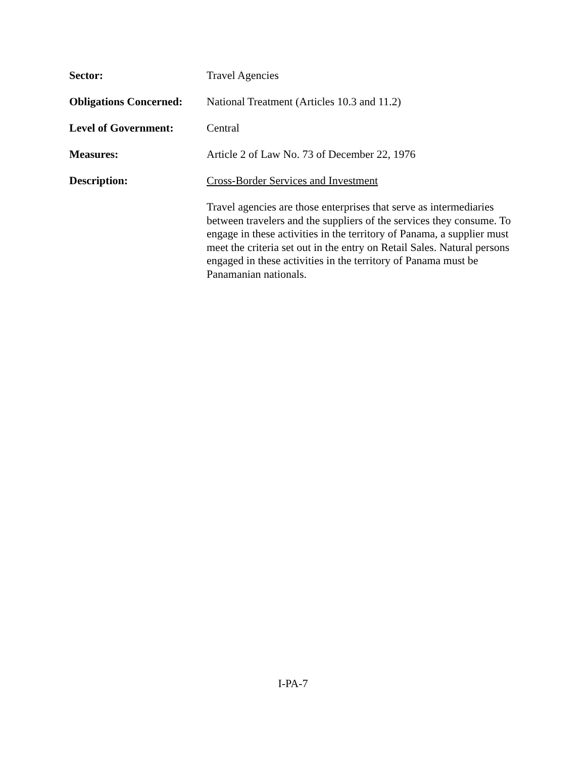Sector: Travel Agencies
Obligations Concerned:
National Treatment (Articles 10.3 and 11.2)
Level of Government: Central
Measures: Article 2 of Law No. 73 of December 22, 1976
Description: Cross-Border Services and Investment
Travel agencies are those enterprises that serve as intermediaries between travelers and the suppliers of the services they consume. To engage in these activities in the territory of Panama, a supplier must meet the criteria set out in the entry on Retail Sales. Natural persons engaged in these activities in the territory of Panama must be Panamanian nationals.
I-PA-7